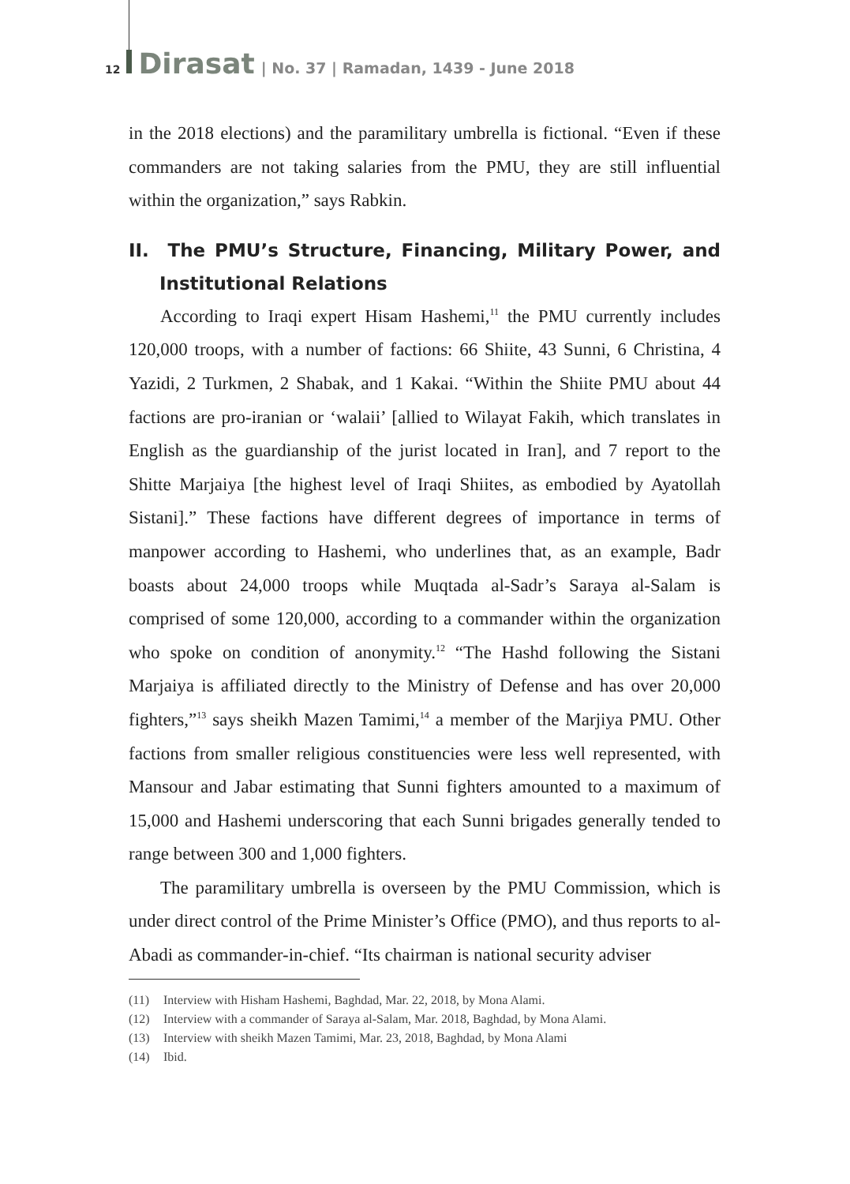12 Dirasat | No. 37 | Ramadan, 1439 - June 2018
in the 2018 elections) and the paramilitary umbrella is fictional. “Even if these commanders are not taking salaries from the PMU, they are still influential within the organization,” says Rabkin.
II. The PMU’s Structure, Financing, Military Power, and Institutional Relations
According to Iraqi expert Hisam Hashemi,<sup>11</sup> the PMU currently includes 120,000 troops, with a number of factions: 66 Shiite, 43 Sunni, 6 Christina, 4 Yazidi, 2 Turkmen, 2 Shabak, and 1 Kakai. “Within the Shiite PMU about 44 factions are pro-iranian or ‘walaii’ [allied to Wilayat Fakih, which translates in English as the guardianship of the jurist located in Iran], and 7 report to the Shitte Marjaiya [the highest level of Iraqi Shiites, as embodied by Ayatollah Sistani].” These factions have different degrees of importance in terms of manpower according to Hashemi, who underlines that, as an example, Badr boasts about 24,000 troops while Muqtada al-Sadr’s Saraya al-Salam is comprised of some 120,000, according to a commander within the organization who spoke on condition of anonymity.<sup>12</sup> “The Hashd following the Sistani Marjaiya is affiliated directly to the Ministry of Defense and has over 20,000 fighters,”<sup>13</sup> says sheikh Mazen Tamimi,<sup>14</sup> a member of the Marjiya PMU. Other factions from smaller religious constituencies were less well represented, with Mansour and Jabar estimating that Sunni fighters amounted to a maximum of 15,000 and Hashemi underscoring that each Sunni brigades generally tended to range between 300 and 1,000 fighters.
The paramilitary umbrella is overseen by the PMU Commission, which is under direct control of the Prime Minister’s Office (PMO), and thus reports to al-Abadi as commander-in-chief. “Its chairman is national security adviser
(11) Interview with Hisham Hashemi, Baghdad, Mar. 22, 2018, by Mona Alami.
(12) Interview with a commander of Saraya al-Salam, Mar. 2018, Baghdad, by Mona Alami.
(13) Interview with sheikh Mazen Tamimi, Mar. 23, 2018, Baghdad, by Mona Alami
(14) Ibid.